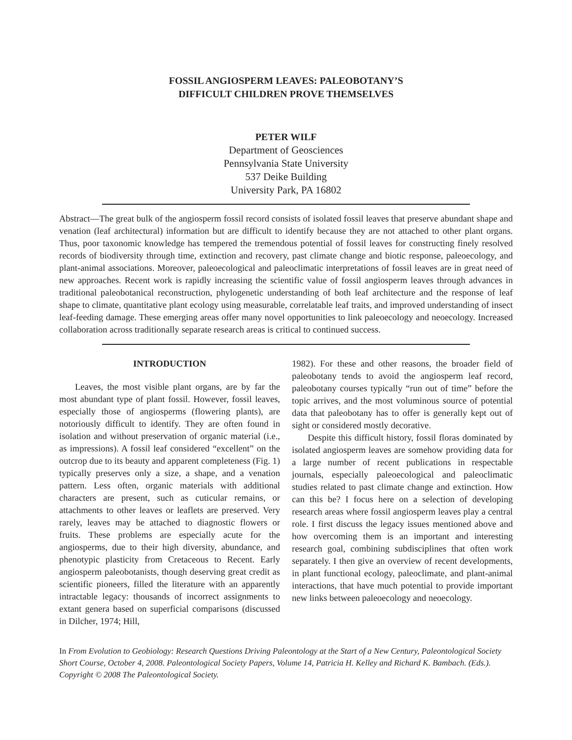FOSSIL ANGIOSPERM LEAVES: PALEOBOTANY’S
DIFFICULT CHILDREN PROVE THEMSELVES
PETER WILF
Department of Geosciences
Pennsylvania State University
537 Deike Building
University Park, PA 16802
Abstract—The great bulk of the angiosperm fossil record consists of isolated fossil leaves that preserve abundant shape and venation (leaf architectural) information but are difficult to identify because they are not attached to other plant organs. Thus, poor taxonomic knowledge has tempered the tremendous potential of fossil leaves for constructing finely resolved records of biodiversity through time, extinction and recovery, past climate change and biotic response, paleoecology, and plant-animal associations. Moreover, paleoecological and paleoclimatic interpretations of fossil leaves are in great need of new approaches. Recent work is rapidly increasing the scientific value of fossil angiosperm leaves through advances in traditional paleobotanical reconstruction, phylogenetic understanding of both leaf architecture and the response of leaf shape to climate, quantitative plant ecology using measurable, correlatable leaf traits, and improved understanding of insect leaf-feeding damage. These emerging areas offer many novel opportunities to link paleoecology and neoecology. Increased collaboration across traditionally separate research areas is critical to continued success.
INTRODUCTION
Leaves, the most visible plant organs, are by far the most abundant type of plant fossil. However, fossil leaves, especially those of angiosperms (flowering plants), are notoriously difficult to identify. They are often found in isolation and without preservation of organic material (i.e., as impressions). A fossil leaf considered “excellent” on the outcrop due to its beauty and apparent completeness (Fig. 1) typically preserves only a size, a shape, and a venation pattern. Less often, organic materials with additional characters are present, such as cuticular remains, or attachments to other leaves or leaflets are preserved. Very rarely, leaves may be attached to diagnostic flowers or fruits. These problems are especially acute for the angiosperms, due to their high diversity, abundance, and phenotypic plasticity from Cretaceous to Recent. Early angiosperm paleobotanists, though deserving great credit as scientific pioneers, filled the literature with an apparently intractable legacy: thousands of incorrect assignments to extant genera based on superficial comparisons (discussed in Dilcher, 1974; Hill,
1982). For these and other reasons, the broader field of paleobotany tends to avoid the angiosperm leaf record, paleobotany courses typically “run out of time” before the topic arrives, and the most voluminous source of potential data that paleobotany has to offer is generally kept out of sight or considered mostly decorative.
Despite this difficult history, fossil floras dominated by isolated angiosperm leaves are somehow providing data for a large number of recent publications in respectable journals, especially paleoecological and paleoclimatic studies related to past climate change and extinction. How can this be? I focus here on a selection of developing research areas where fossil angiosperm leaves play a central role. I first discuss the legacy issues mentioned above and how overcoming them is an important and interesting research goal, combining subdisciplines that often work separately. I then give an overview of recent developments, in plant functional ecology, paleoclimate, and plant-animal interactions, that have much potential to provide important new links between paleoecology and neoecology.
In From Evolution to Geobiology: Research Questions Driving Paleontology at the Start of a New Century, Paleontological Society Short Course, October 4, 2008. Paleontological Society Papers, Volume 14, Patricia H. Kelley and Richard K. Bambach. (Eds.). Copyright © 2008 The Paleontological Society.